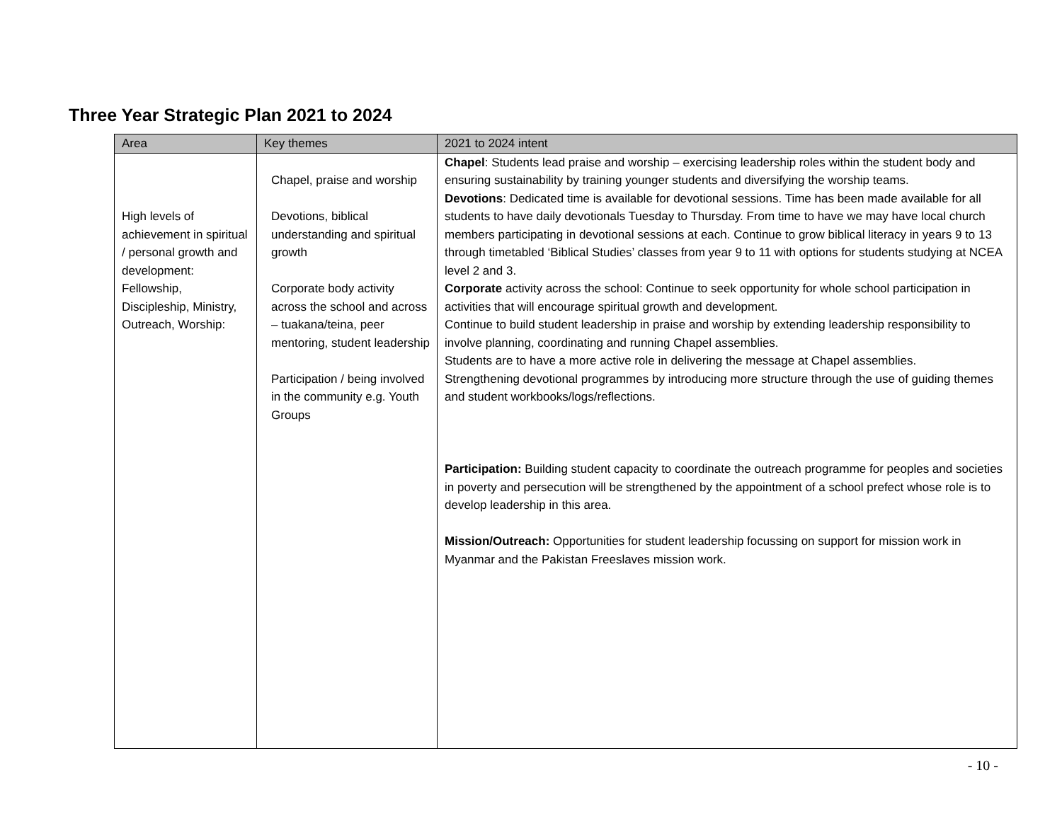Three Year Strategic Plan 2021 to 2024
| Area | Key themes | 2021 to 2024 intent |
| --- | --- | --- |
| High levels of achievement in spiritual / personal growth and development: Fellowship, Discipleship, Ministry, Outreach, Worship: | Chapel, praise and worship Devotions, biblical understanding and spiritual growth Corporate body activity across the school and across – tuakana/teina, peer mentoring, student leadership Participation / being involved in the community e.g. Youth Groups | Chapel : Students lead praise and worship – exercising leadership roles within the student body and ensuring sustainability by training younger students and diversifying the worship teams. Devotions : Dedicated time is available for devotional sessions. Time has been made available for all students to have daily devotionals Tuesday to Thursday. From time to have we may have local church members participating in devotional sessions at each. Continue to grow biblical literacy in years 9 to 13 through timetabled ‘Biblical Studies’ classes from year 9 to 11 with options for students studying at NCEA level 2 and 3. Corporate activity across the school: Continue to seek opportunity for whole school participation in activities that will encourage spiritual growth and development. Continue to build student leadership in praise and worship by extending leadership responsibility to involve planning, coordinating and running Chapel assemblies. Students are to have a more active role in delivering the message at Chapel assemblies. Strengthening devotional programmes by introducing more structure through the use of guiding themes and student workbooks/logs/reflections. Participation: Building student capacity to coordinate the outreach programme for peoples and societies in poverty and persecution will be strengthened by the appointment of a school prefect whose role is to develop leadership in this area. Mission/Outreach: Opportunities for student leadership focussing on support for mission work in Myanmar and the Pakistan Freeslaves mission work. |
- 10 -